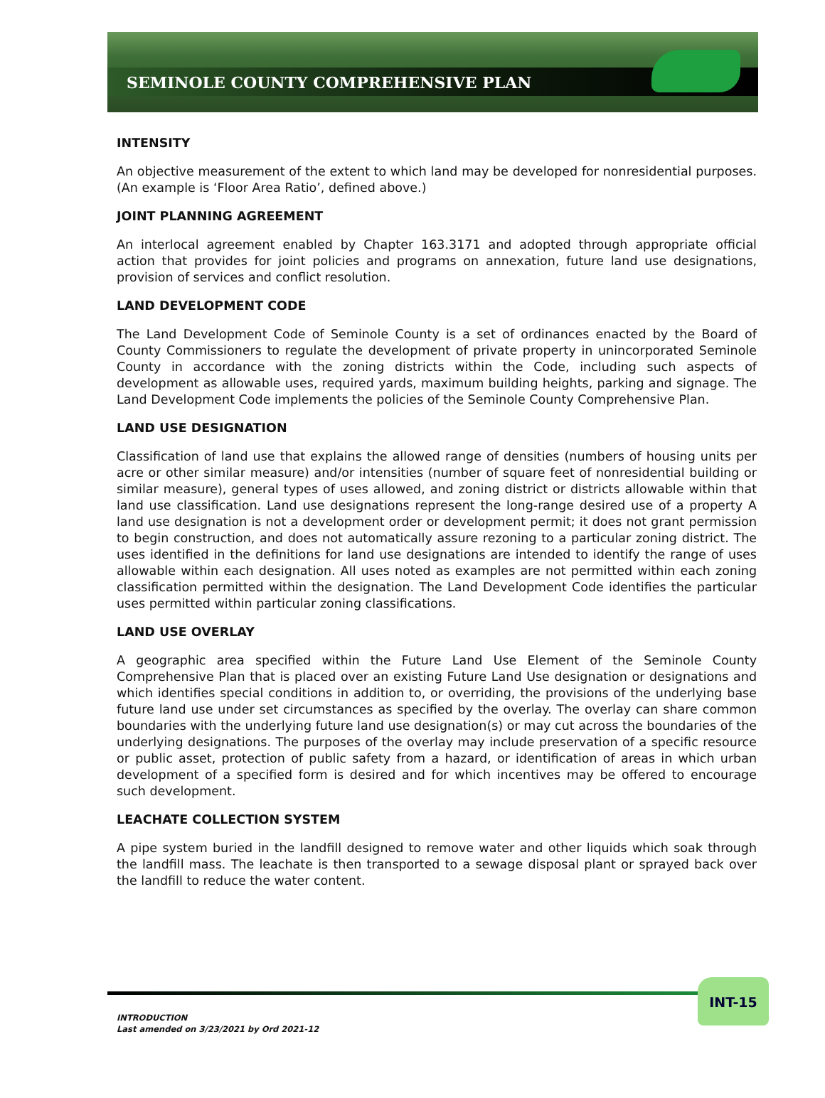SEMINOLE COUNTY COMPREHENSIVE PLAN
INTENSITY
An objective measurement of the extent to which land may be developed for nonresidential purposes. (An example is ‘Floor Area Ratio’, defined above.)
JOINT PLANNING AGREEMENT
An interlocal agreement enabled by Chapter 163.3171 and adopted through appropriate official action that provides for joint policies and programs on annexation, future land use designations, provision of services and conflict resolution.
LAND DEVELOPMENT CODE
The Land Development Code of Seminole County is a set of ordinances enacted by the Board of County Commissioners to regulate the development of private property in unincorporated Seminole County in accordance with the zoning districts within the Code, including such aspects of development as allowable uses, required yards, maximum building heights, parking and signage. The Land Development Code implements the policies of the Seminole County Comprehensive Plan.
LAND USE DESIGNATION
Classification of land use that explains the allowed range of densities (numbers of housing units per acre or other similar measure) and/or intensities (number of square feet of nonresidential building or similar measure), general types of uses allowed, and zoning district or districts allowable within that land use classification. Land use designations represent the long-range desired use of a property A land use designation is not a development order or development permit; it does not grant permission to begin construction, and does not automatically assure rezoning to a particular zoning district. The uses identified in the definitions for land use designations are intended to identify the range of uses allowable within each designation. All uses noted as examples are not permitted within each zoning classification permitted within the designation. The Land Development Code identifies the particular uses permitted within particular zoning classifications.
LAND USE OVERLAY
A geographic area specified within the Future Land Use Element of the Seminole County Comprehensive Plan that is placed over an existing Future Land Use designation or designations and which identifies special conditions in addition to, or overriding, the provisions of the underlying base future land use under set circumstances as specified by the overlay. The overlay can share common boundaries with the underlying future land use designation(s) or may cut across the boundaries of the underlying designations. The purposes of the overlay may include preservation of a specific resource or public asset, protection of public safety from a hazard, or identification of areas in which urban development of a specified form is desired and for which incentives may be offered to encourage such development.
LEACHATE COLLECTION SYSTEM
A pipe system buried in the landfill designed to remove water and other liquids which soak through the landfill mass. The leachate is then transported to a sewage disposal plant or sprayed back over the landfill to reduce the water content.
INT-15
INTRODUCTION
Last amended on 3/23/2021 by Ord 2021-12